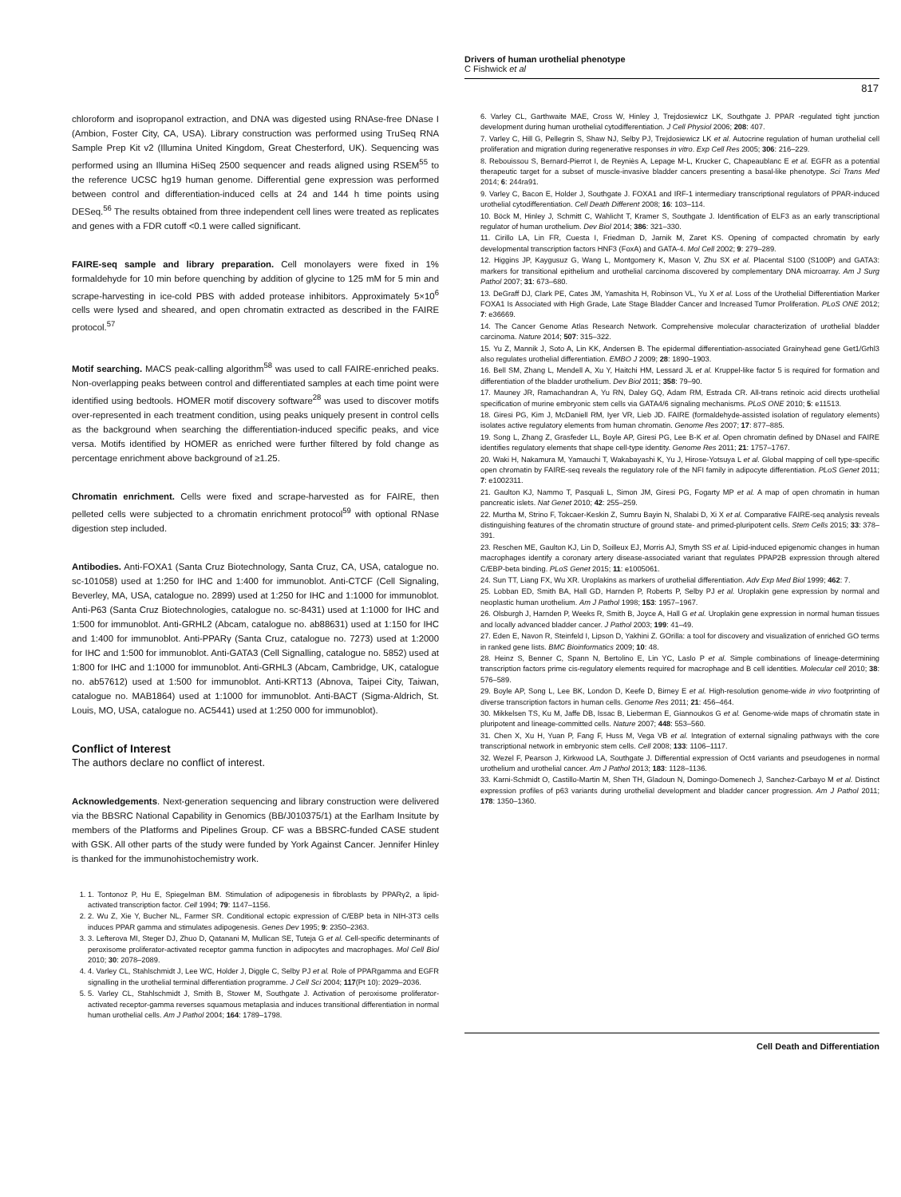Drivers of human urothelial phenotype
C Fishwick et al
817
chloroform and isopropanol extraction, and DNA was digested using RNAse-free DNase I (Ambion, Foster City, CA, USA). Library construction was performed using TruSeq RNA Sample Prep Kit v2 (Illumina United Kingdom, Great Chesterford, UK). Sequencing was performed using an Illumina HiSeq 2500 sequencer and reads aligned using RSEM<sup>55</sup> to the reference UCSC hg19 human genome. Differential gene expression was performed between control and differentiation-induced cells at 24 and 144 h time points using DESeq.<sup>56</sup> The results obtained from three independent cell lines were treated as replicates and genes with a FDR cutoff <0.1 were called significant.
FAIRE-seq sample and library preparation. Cell monolayers were fixed in 1% formaldehyde for 10 min before quenching by addition of glycine to 125 mM for 5 min and scrape-harvesting in ice-cold PBS with added protease inhibitors. Approximately 5×10<sup>6</sup> cells were lysed and sheared, and open chromatin extracted as described in the FAIRE protocol.<sup>57</sup>
Motif searching. MACS peak-calling algorithm<sup>58</sup> was used to call FAIRE-enriched peaks. Non-overlapping peaks between control and differentiated samples at each time point were identified using bedtools. HOMER motif discovery software<sup>28</sup> was used to discover motifs over-represented in each treatment condition, using peaks uniquely present in control cells as the background when searching the differentiation-induced specific peaks, and vice versa. Motifs identified by HOMER as enriched were further filtered by fold change as percentage enrichment above background of ≥1.25.
Chromatin enrichment. Cells were fixed and scrape-harvested as for FAIRE, then pelleted cells were subjected to a chromatin enrichment protocol<sup>59</sup> with optional RNase digestion step included.
Antibodies. Anti-FOXA1 (Santa Cruz Biotechnology, Santa Cruz, CA, USA, catalogue no. sc-101058) used at 1:250 for IHC and 1:400 for immunoblot. Anti-CTCF (Cell Signaling, Beverley, MA, USA, catalogue no. 2899) used at 1:250 for IHC and 1:1000 for immunoblot. Anti-P63 (Santa Cruz Biotechnologies, catalogue no. sc-8431) used at 1:1000 for IHC and 1:500 for immunoblot. Anti-GRHL2 (Abcam, catalogue no. ab88631) used at 1:150 for IHC and 1:400 for immunoblot. Anti-PPARγ (Santa Cruz, catalogue no. 7273) used at 1:2000 for IHC and 1:500 for immunoblot. Anti-GATA3 (Cell Signalling, catalogue no. 5852) used at 1:800 for IHC and 1:1000 for immunoblot. Anti-GRHL3 (Abcam, Cambridge, UK, catalogue no. ab57612) used at 1:500 for immunoblot. Anti-KRT13 (Abnova, Taipei City, Taiwan, catalogue no. MAB1864) used at 1:1000 for immunoblot. Anti-BACT (Sigma-Aldrich, St. Louis, MO, USA, catalogue no. AC5441) used at 1:250 000 for immunoblot).
Conflict of Interest
The authors declare no conflict of interest.
Acknowledgements. Next-generation sequencing and library construction were delivered via the BBSRC National Capability in Genomics (BB/J010375/1) at the Earlham Insitute by members of the Platforms and Pipelines Group. CF was a BBSRC-funded CASE student with GSK. All other parts of the study were funded by York Against Cancer. Jennifer Hinley is thanked for the immunohistochemistry work.
1. 1. Tontonoz P, Hu E, Spiegelman BM. Stimulation of adipogenesis in fibroblasts by PPARγ2, a lipid-activated transcription factor. Cell 1994; 79: 1147–1156.
2. 2. Wu Z, Xie Y, Bucher NL, Farmer SR. Conditional ectopic expression of C/EBP beta in NIH-3T3 cells induces PPAR gamma and stimulates adipogenesis. Genes Dev 1995; 9: 2350–2363.
3. 3. Lefterova MI, Steger DJ, Zhuo D, Qatanani M, Mullican SE, Tuteja G et al. Cell-specific determinants of peroxisome proliferator-activated receptor gamma function in adipocytes and macrophages. Mol Cell Biol 2010; 30: 2078–2089.
4. 4. Varley CL, Stahlschmidt J, Lee WC, Holder J, Diggle C, Selby PJ et al. Role of PPARgamma and EGFR signalling in the urothelial terminal differentiation programme. J Cell Sci 2004; 117(Pt 10): 2029–2036.
5. 5. Varley CL, Stahlschmidt J, Smith B, Stower M, Southgate J. Activation of peroxisome proliferator-activated receptor-gamma reverses squamous metaplasia and induces transitional differentiation in normal human urothelial cells. Am J Pathol 2004; 164: 1789–1798.
6. Varley CL, Garthwaite MAE, Cross W, Hinley J, Trejdosiewicz LK, Southgate J. PPAR -regulated tight junction development during human urothelial cytodifferentiation. J Cell Physiol 2006; 208: 407.
7. Varley C, Hill G, Pellegrin S, Shaw NJ, Selby PJ, Trejdosiewicz LK et al. Autocrine regulation of human urothelial cell proliferation and migration during regenerative responses in vitro. Exp Cell Res 2005; 306: 216–229.
8. Rebouissou S, Bernard-Pierrot I, de Reyniès A, Lepage M-L, Krucker C, Chapeaublanc E et al. EGFR as a potential therapeutic target for a subset of muscle-invasive bladder cancers presenting a basal-like phenotype. Sci Trans Med 2014; 6: 244ra91.
9. Varley C, Bacon E, Holder J, Southgate J. FOXA1 and IRF-1 intermediary transcriptional regulators of PPAR-induced urothelial cytodifferentiation. Cell Death Different 2008; 16: 103–114.
10. Böck M, Hinley J, Schmitt C, Wahlicht T, Kramer S, Southgate J. Identification of ELF3 as an early transcriptional regulator of human urothelium. Dev Biol 2014; 386: 321–330.
11. Cirillo LA, Lin FR, Cuesta I, Friedman D, Jarnik M, Zaret KS. Opening of compacted chromatin by early developmental transcription factors HNF3 (FoxA) and GATA-4. Mol Cell 2002; 9: 279–289.
12. Higgins JP, Kaygusuz G, Wang L, Montgomery K, Mason V, Zhu SX et al. Placental S100 (S100P) and GATA3: markers for transitional epithelium and urothelial carcinoma discovered by complementary DNA microarray. Am J Surg Pathol 2007; 31: 673–680.
13. DeGraff DJ, Clark PE, Cates JM, Yamashita H, Robinson VL, Yu X et al. Loss of the Urothelial Differentiation Marker FOXA1 Is Associated with High Grade, Late Stage Bladder Cancer and Increased Tumor Proliferation. PLoS ONE 2012; 7: e36669.
14. The Cancer Genome Atlas Research Network. Comprehensive molecular characterization of urothelial bladder carcinoma. Nature 2014; 507: 315–322.
15. Yu Z, Mannik J, Soto A, Lin KK, Andersen B. The epidermal differentiation-associated Grainyhead gene Get1/Grhl3 also regulates urothelial differentiation. EMBO J 2009; 28: 1890–1903.
16. Bell SM, Zhang L, Mendell A, Xu Y, Haitchi HM, Lessard JL et al. Kruppel-like factor 5 is required for formation and differentiation of the bladder urothelium. Dev Biol 2011; 358: 79–90.
17. Mauney JR, Ramachandran A, Yu RN, Daley GQ, Adam RM, Estrada CR. All-trans retinoic acid directs urothelial specification of murine embryonic stem cells via GATA4/6 signaling mechanisms. PLoS ONE 2010; 5: e11513.
18. Giresi PG, Kim J, McDaniell RM, Iyer VR, Lieb JD. FAIRE (formaldehyde-assisted isolation of regulatory elements) isolates active regulatory elements from human chromatin. Genome Res 2007; 17: 877–885.
19. Song L, Zhang Z, Grasfeder LL, Boyle AP, Giresi PG, Lee B-K et al. Open chromatin defined by DNaseI and FAIRE identifies regulatory elements that shape cell-type identity. Genome Res 2011; 21: 1757–1767.
20. Waki H, Nakamura M, Yamauchi T, Wakabayashi K, Yu J, Hirose-Yotsuya L et al. Global mapping of cell type-specific open chromatin by FAIRE-seq reveals the regulatory role of the NFI family in adipocyte differentiation. PLoS Genet 2011; 7: e1002311.
21. Gaulton KJ, Nammo T, Pasquali L, Simon JM, Giresi PG, Fogarty MP et al. A map of open chromatin in human pancreatic islets. Nat Genet 2010; 42: 255–259.
22. Murtha M, Strino F, Tokcaer-Keskin Z, Sumru Bayin N, Shalabi D, Xi X et al. Comparative FAIRE-seq analysis reveals distinguishing features of the chromatin structure of ground state- and primed-pluripotent cells. Stem Cells 2015; 33: 378–391.
23. Reschen ME, Gaulton KJ, Lin D, Soilleux EJ, Morris AJ, Smyth SS et al. Lipid-induced epigenomic changes in human macrophages identify a coronary artery disease-associated variant that regulates PPAP2B expression through altered C/EBP-beta binding. PLoS Genet 2015; 11: e1005061.
24. Sun TT, Liang FX, Wu XR. Uroplakins as markers of urothelial differentiation. Adv Exp Med Biol 1999; 462: 7.
25. Lobban ED, Smith BA, Hall GD, Harnden P, Roberts P, Selby PJ et al. Uroplakin gene expression by normal and neoplastic human urothelium. Am J Pathol 1998; 153: 1957–1967.
26. Olsburgh J, Harnden P, Weeks R, Smith B, Joyce A, Hall G et al. Uroplakin gene expression in normal human tissues and locally advanced bladder cancer. J Pathol 2003; 199: 41–49.
27. Eden E, Navon R, Steinfeld I, Lipson D, Yakhini Z. GOrilla: a tool for discovery and visualization of enriched GO terms in ranked gene lists. BMC Bioinformatics 2009; 10: 48.
28. Heinz S, Benner C, Spann N, Bertolino E, Lin YC, Laslo P et al. Simple combinations of lineage-determining transcription factors prime cis-regulatory elements required for macrophage and B cell identities. Molecular cell 2010; 38: 576–589.
29. Boyle AP, Song L, Lee BK, London D, Keefe D, Birney E et al. High-resolution genome-wide in vivo footprinting of diverse transcription factors in human cells. Genome Res 2011; 21: 456–464.
30. Mikkelsen TS, Ku M, Jaffe DB, Issac B, Lieberman E, Giannoukos G et al. Genome-wide maps of chromatin state in pluripotent and lineage-committed cells. Nature 2007; 448: 553–560.
31. Chen X, Xu H, Yuan P, Fang F, Huss M, Vega VB et al. Integration of external signaling pathways with the core transcriptional network in embryonic stem cells. Cell 2008; 133: 1106–1117.
32. Wezel F, Pearson J, Kirkwood LA, Southgate J. Differential expression of Oct4 variants and pseudogenes in normal urothelium and urothelial cancer. Am J Pathol 2013; 183: 1128–1136.
33. Karni-Schmidt O, Castillo-Martin M, Shen TH, Gladoun N, Domingo-Domenech J, Sanchez-Carbayo M et al. Distinct expression profiles of p63 variants during urothelial development and bladder cancer progression. Am J Pathol 2011; 178: 1350–1360.
Cell Death and Differentiation